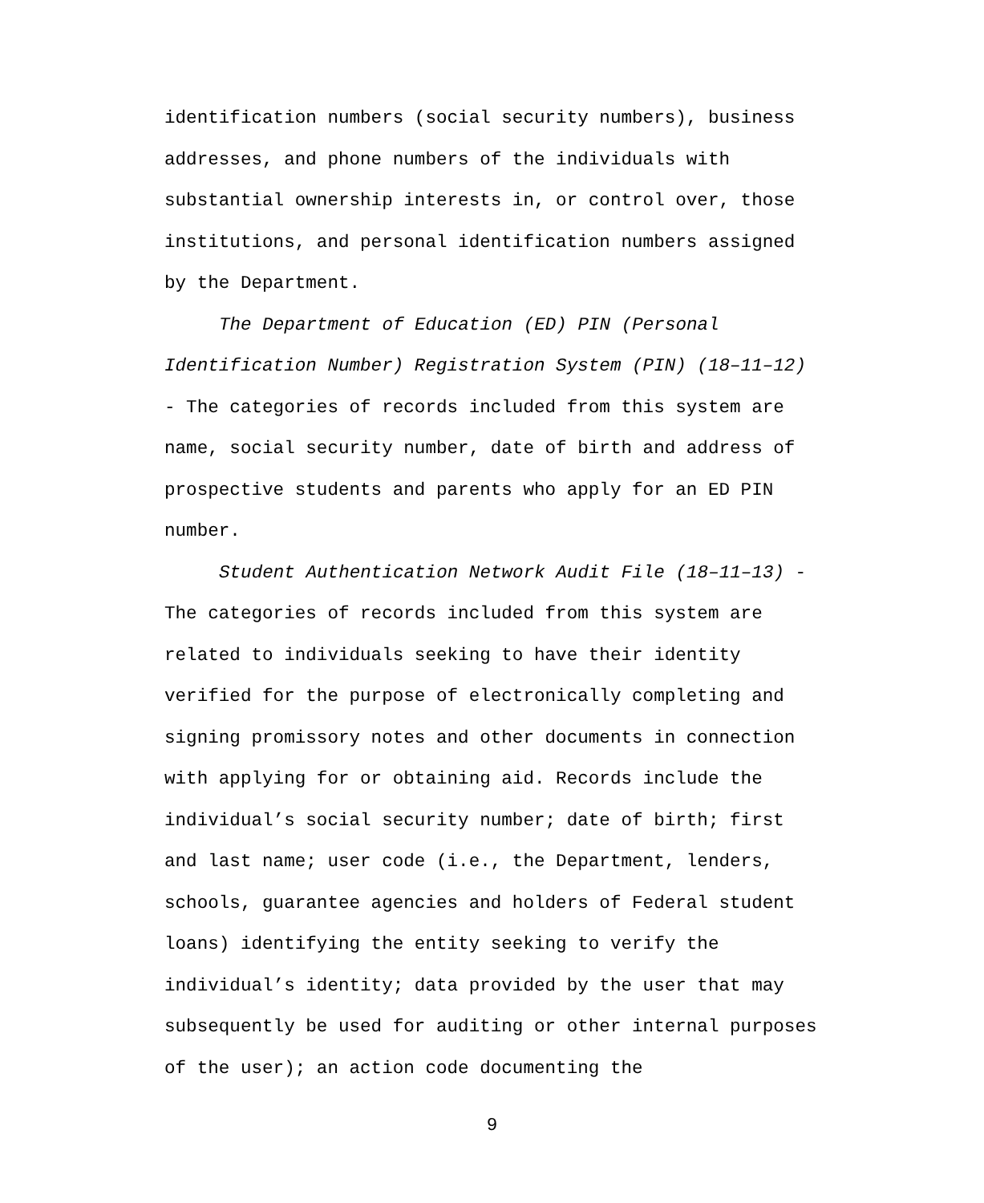identification numbers (social security numbers), business addresses, and phone numbers of the individuals with substantial ownership interests in, or control over, those institutions, and personal identification numbers assigned by the Department.
The Department of Education (ED) PIN (Personal Identification Number) Registration System (PIN) (18–11–12) - The categories of records included from this system are name, social security number, date of birth and address of prospective students and parents who apply for an ED PIN number.
Student Authentication Network Audit File (18–11–13) - The categories of records included from this system are related to individuals seeking to have their identity verified for the purpose of electronically completing and signing promissory notes and other documents in connection with applying for or obtaining aid. Records include the individual’s social security number; date of birth; first and last name; user code (i.e., the Department, lenders, schools, guarantee agencies and holders of Federal student loans) identifying the entity seeking to verify the individual’s identity; data provided by the user that may subsequently be used for auditing or other internal purposes of the user); an action code documenting the
9